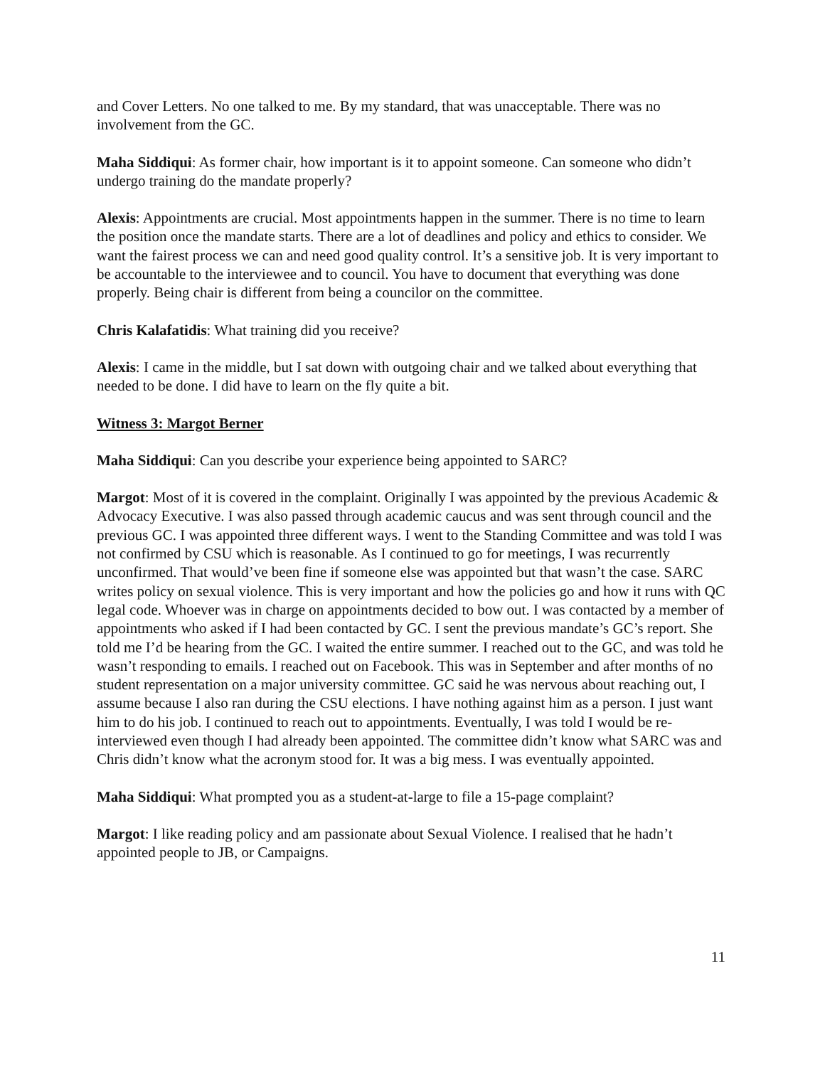and Cover Letters. No one talked to me. By my standard, that was unacceptable. There was no involvement from the GC.
Maha Siddiqui: As former chair, how important is it to appoint someone. Can someone who didn’t undergo training do the mandate properly?
Alexis: Appointments are crucial. Most appointments happen in the summer. There is no time to learn the position once the mandate starts. There are a lot of deadlines and policy and ethics to consider. We want the fairest process we can and need good quality control. It’s a sensitive job. It is very important to be accountable to the interviewee and to council. You have to document that everything was done properly. Being chair is different from being a councilor on the committee.
Chris Kalafatidis: What training did you receive?
Alexis: I came in the middle, but I sat down with outgoing chair and we talked about everything that needed to be done. I did have to learn on the fly quite a bit.
Witness 3: Margot Berner
Maha Siddiqui: Can you describe your experience being appointed to SARC?
Margot: Most of it is covered in the complaint. Originally I was appointed by the previous Academic & Advocacy Executive. I was also passed through academic caucus and was sent through council and the previous GC. I was appointed three different ways. I went to the Standing Committee and was told I was not confirmed by CSU which is reasonable. As I continued to go for meetings, I was recurrently unconfirmed. That would’ve been fine if someone else was appointed but that wasn’t the case. SARC writes policy on sexual violence. This is very important and how the policies go and how it runs with QC legal code. Whoever was in charge on appointments decided to bow out. I was contacted by a member of appointments who asked if I had been contacted by GC. I sent the previous mandate’s GC’s report. She told me I’d be hearing from the GC. I waited the entire summer. I reached out to the GC, and was told he wasn’t responding to emails. I reached out on Facebook. This was in September and after months of no student representation on a major university committee. GC said he was nervous about reaching out, I assume because I also ran during the CSU elections. I have nothing against him as a person. I just want him to do his job. I continued to reach out to appointments. Eventually, I was told I would be re-interviewed even though I had already been appointed. The committee didn’t know what SARC was and Chris didn’t know what the acronym stood for. It was a big mess. I was eventually appointed.
Maha Siddiqui: What prompted you as a student-at-large to file a 15-page complaint?
Margot: I like reading policy and am passionate about Sexual Violence. I realised that he hadn’t appointed people to JB, or Campaigns.
11